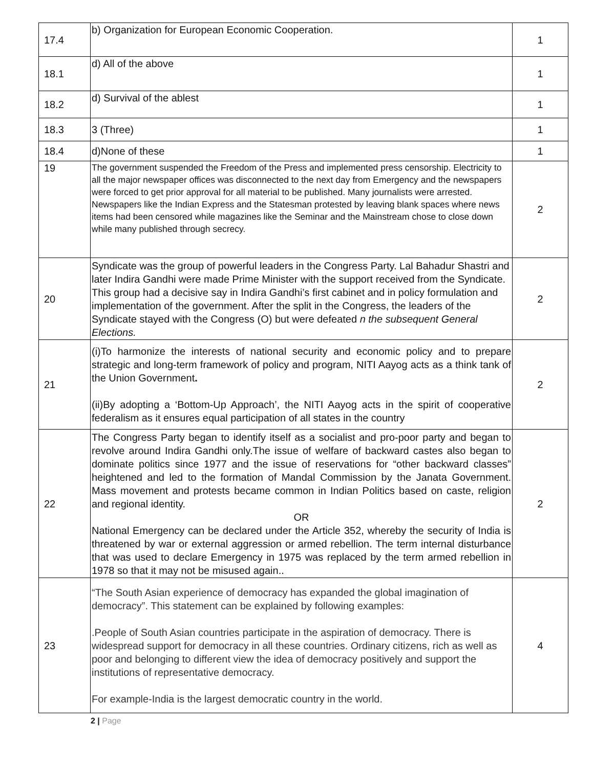| 17.4 | b) Organization for European Economic Cooperation. | 1 |
| 18.1 | d) All of the above | 1 |
| 18.2 | d) Survival of the ablest | 1 |
| 18.3 | 3 (Three) | 1 |
| 18.4 | d)None of these | 1 |
| 19 | The government suspended the Freedom of the Press and implemented press censorship. Electricity to all the major newspaper offices was disconnected to the next day from Emergency and the newspapers were forced to get prior approval for all material to be published. Many journalists were arrested. Newspapers like the Indian Express and the Statesman protested by leaving blank spaces where news items had been censored while magazines like the Seminar and the Mainstream chose to close down while many published through secrecy. | 2 |
| 20 | Syndicate was the group of powerful leaders in the Congress Party. Lal Bahadur Shastri and later Indira Gandhi were made Prime Minister with the support received from the Syndicate. This group had a decisive say in Indira Gandhi’s first cabinet and in policy formulation and implementation of the government. After the split in the Congress, the leaders of the Syndicate stayed with the Congress (O) but were defeated n the subsequent General Elections. | 2 |
| 21 | (i)To harmonize the interests of national security and economic policy and to prepare strategic and long-term framework of policy and program, NITI Aayog acts as a think tank of the Union Government . (ii)By adopting a ‘Bottom-Up Approach’, the NITI Aayog acts in the spirit of cooperative federalism as it ensures equal participation of all states in the country | 2 |
| 22 | The Congress Party began to identify itself as a socialist and pro-poor party and began to revolve around Indira Gandhi only.The issue of welfare of backward castes also began to dominate politics since 1977 and the issue of reservations for “other backward classes” heightened and led to the formation of Mandal Commission by the Janata Government. Mass movement and protests became common in Indian Politics based on caste, religion and regional identity. OR National Emergency can be declared under the Article 352, whereby the security of India is threatened by war or external aggression or armed rebellion. The term internal disturbance that was used to declare Emergency in 1975 was replaced by the term armed rebellion in 1978 so that it may not be misused again.. | 2 |
| 23 | “The South Asian experience of democracy has expanded the global imagination of democracy”. This statement can be explained by following examples: .People of South Asian countries participate in the aspiration of democracy. There is widespread support for democracy in all these countries. Ordinary citizens, rich as well as poor and belonging to different view the idea of democracy positively and support the institutions of representative democracy. For example-India is the largest democratic country in the world. | 4 |
2 | Page